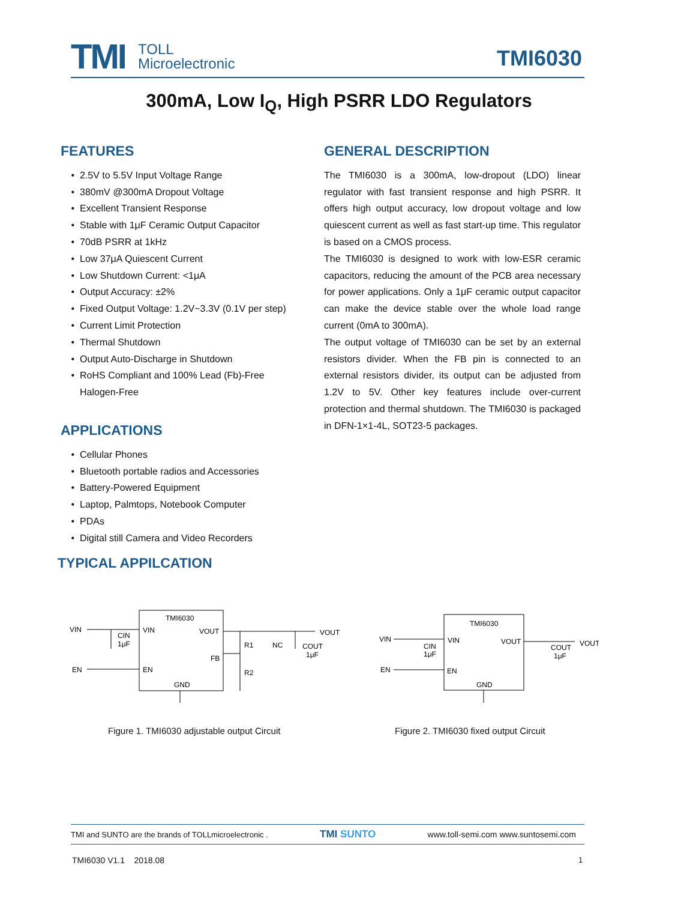TMI
TOLL
Microelectronic
TMI6030
300mA, Low I<sub>Q</sub>, High PSRR LDO Regulators
FEATURES
2.5V to 5.5V Input Voltage Range
380mV @300mA Dropout Voltage
Excellent Transient Response
Stable with 1μF Ceramic Output Capacitor
70dB PSRR at 1kHz
Low 37μA Quiescent Current
Low Shutdown Current: <1μA
Output Accuracy: ±2%
Fixed Output Voltage: 1.2V~3.3V (0.1V per step)
Current Limit Protection
Thermal Shutdown
Output Auto-Discharge in Shutdown
RoHS Compliant and 100% Lead (Fb)-Free Halogen-Free
APPLICATIONS
Cellular Phones
Bluetooth portable radios and Accessories
Battery-Powered Equipment
Laptop, Palmtops, Notebook Computer
PDAs
Digital still Camera and Video Recorders
TYPICAL APPILCATION
GENERAL DESCRIPTION
The TMI6030 is a 300mA, low-dropout (LDO) linear regulator with fast transient response and high PSRR. It offers high output accuracy, low dropout voltage and low quiescent current as well as fast start-up time. This regulator is based on a CMOS process.
The TMI6030 is designed to work with low-ESR ceramic capacitors, reducing the amount of the PCB area necessary for power applications. Only a 1μF ceramic output capacitor can make the device stable over the whole load range current (0mA to 300mA).
The output voltage of TMI6030 can be set by an external resistors divider. When the FB pin is connected to an external resistors divider, its output can be adjusted from 1.2V to 5V. Other key features include over-current protection and thermal shutdown. The TMI6030 is packaged in DFN-1×1-4L, SOT23-5 packages.
TMI6030
VIN
VOUT
FB
EN
GND
VIN
EN
CIN
1μF
R1
NC
R2
COUT
1μF
VOUT
TMI6030
VIN
VOUT
EN
GND
VIN
EN
CIN
1μF
COUT
1μF
VOUT
Figure 1. TMI6030 adjustable output Circuit
Figure 2. TMI6030 fixed output Circuit
TMI and SUNTO are the brands of TOLLmicroelectronic . TMI SUNTO www.toll-semi.com www.suntosemi.com
TMI6030 V1.1 2018.08 1